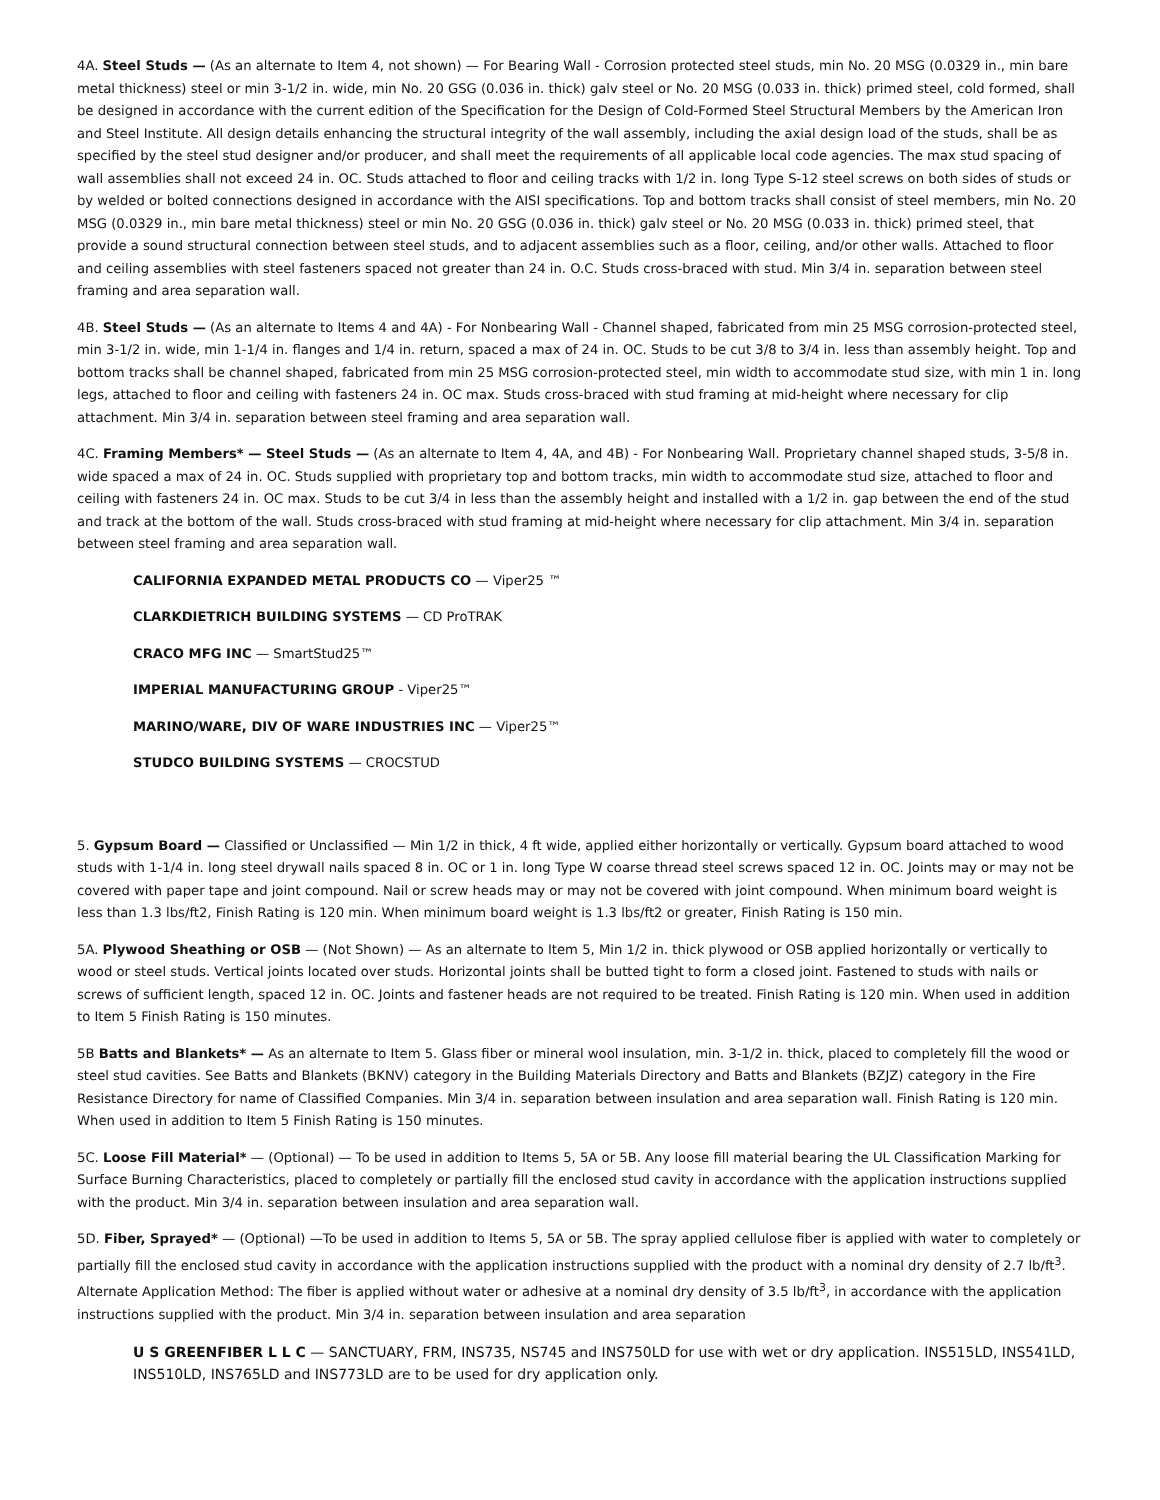4A. Steel Studs — (As an alternate to Item 4, not shown) — For Bearing Wall - Corrosion protected steel studs, min No. 20 MSG (0.0329 in., min bare metal thickness) steel or min 3-1/2 in. wide, min No. 20 GSG (0.036 in. thick) galv steel or No. 20 MSG (0.033 in. thick) primed steel, cold formed, shall be designed in accordance with the current edition of the Specification for the Design of Cold-Formed Steel Structural Members by the American Iron and Steel Institute. All design details enhancing the structural integrity of the wall assembly, including the axial design load of the studs, shall be as specified by the steel stud designer and/or producer, and shall meet the requirements of all applicable local code agencies. The max stud spacing of wall assemblies shall not exceed 24 in. OC. Studs attached to floor and ceiling tracks with 1/2 in. long Type S-12 steel screws on both sides of studs or by welded or bolted connections designed in accordance with the AISI specifications. Top and bottom tracks shall consist of steel members, min No. 20 MSG (0.0329 in., min bare metal thickness) steel or min No. 20 GSG (0.036 in. thick) galv steel or No. 20 MSG (0.033 in. thick) primed steel, that provide a sound structural connection between steel studs, and to adjacent assemblies such as a floor, ceiling, and/or other walls. Attached to floor and ceiling assemblies with steel fasteners spaced not greater than 24 in. O.C. Studs cross-braced with stud. Min 3/4 in. separation between steel framing and area separation wall.
4B. Steel Studs — (As an alternate to Items 4 and 4A) - For Nonbearing Wall - Channel shaped, fabricated from min 25 MSG corrosion-protected steel, min 3-1/2 in. wide, min 1-1/4 in. flanges and 1/4 in. return, spaced a max of 24 in. OC. Studs to be cut 3/8 to 3/4 in. less than assembly height. Top and bottom tracks shall be channel shaped, fabricated from min 25 MSG corrosion-protected steel, min width to accommodate stud size, with min 1 in. long legs, attached to floor and ceiling with fasteners 24 in. OC max. Studs cross-braced with stud framing at mid-height where necessary for clip attachment. Min 3/4 in. separation between steel framing and area separation wall.
4C. Framing Members* — Steel Studs — (As an alternate to Item 4, 4A, and 4B) - For Nonbearing Wall. Proprietary channel shaped studs, 3-5/8 in. wide spaced a max of 24 in. OC. Studs supplied with proprietary top and bottom tracks, min width to accommodate stud size, attached to floor and ceiling with fasteners 24 in. OC max. Studs to be cut 3/4 in less than the assembly height and installed with a 1/2 in. gap between the end of the stud and track at the bottom of the wall. Studs cross-braced with stud framing at mid-height where necessary for clip attachment. Min 3/4 in. separation between steel framing and area separation wall.
CALIFORNIA EXPANDED METAL PRODUCTS CO — Viper25 ™
CLARKDIETRICH BUILDING SYSTEMS — CD ProTRAK
CRACO MFG INC — SmartStud25™
IMPERIAL MANUFACTURING GROUP - Viper25™
MARINO/WARE, DIV OF WARE INDUSTRIES INC — Viper25™
STUDCO BUILDING SYSTEMS — CROCSTUD
5. Gypsum Board — Classified or Unclassified — Min 1/2 in thick, 4 ft wide, applied either horizontally or vertically. Gypsum board attached to wood studs with 1-1/4 in. long steel drywall nails spaced 8 in. OC or 1 in. long Type W coarse thread steel screws spaced 12 in. OC. Joints may or may not be covered with paper tape and joint compound. Nail or screw heads may or may not be covered with joint compound. When minimum board weight is less than 1.3 lbs/ft2, Finish Rating is 120 min. When minimum board weight is 1.3 lbs/ft2 or greater, Finish Rating is 150 min.
5A. Plywood Sheathing or OSB — (Not Shown) — As an alternate to Item 5, Min 1/2 in. thick plywood or OSB applied horizontally or vertically to wood or steel studs. Vertical joints located over studs. Horizontal joints shall be butted tight to form a closed joint. Fastened to studs with nails or screws of sufficient length, spaced 12 in. OC. Joints and fastener heads are not required to be treated. Finish Rating is 120 min. When used in addition to Item 5 Finish Rating is 150 minutes.
5B Batts and Blankets* — As an alternate to Item 5. Glass fiber or mineral wool insulation, min. 3-1/2 in. thick, placed to completely fill the wood or steel stud cavities. See Batts and Blankets (BKNV) category in the Building Materials Directory and Batts and Blankets (BZJZ) category in the Fire Resistance Directory for name of Classified Companies. Min 3/4 in. separation between insulation and area separation wall. Finish Rating is 120 min. When used in addition to Item 5 Finish Rating is 150 minutes.
5C. Loose Fill Material* — (Optional) — To be used in addition to Items 5, 5A or 5B. Any loose fill material bearing the UL Classification Marking for Surface Burning Characteristics, placed to completely or partially fill the enclosed stud cavity in accordance with the application instructions supplied with the product. Min 3/4 in. separation between insulation and area separation wall.
5D. Fiber, Sprayed* — (Optional) —To be used in addition to Items 5, 5A or 5B. The spray applied cellulose fiber is applied with water to completely or partially fill the enclosed stud cavity in accordance with the application instructions supplied with the product with a nominal dry density of 2.7 lb/ft<sup>3</sup>. Alternate Application Method: The fiber is applied without water or adhesive at a nominal dry density of 3.5 lb/ft<sup>3</sup>, in accordance with the application instructions supplied with the product. Min 3/4 in. separation between insulation and area separation
U S GREENFIBER L L C — SANCTUARY, FRM, INS735, NS745 and INS750LD for use with wet or dry application. INS515LD, INS541LD, INS510LD, INS765LD and INS773LD are to be used for dry application only.